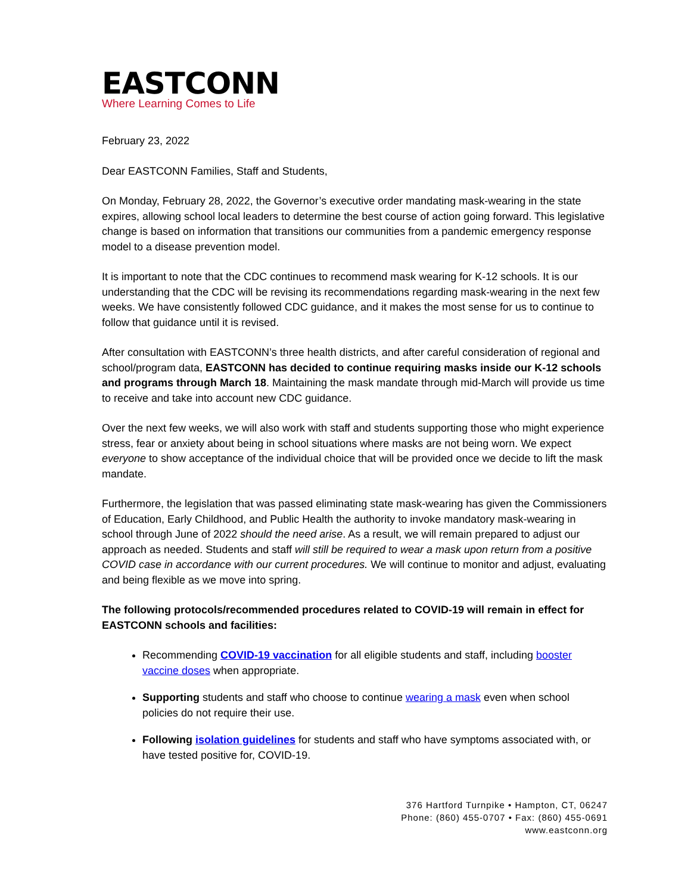EASTCONN
Where Learning Comes to Life
February 23, 2022
Dear EASTCONN Families, Staff and Students,
On Monday, February 28, 2022, the Governor’s executive order mandating mask-wearing in the state expires, allowing school local leaders to determine the best course of action going forward. This legislative change is based on information that transitions our communities from a pandemic emergency response model to a disease prevention model.
It is important to note that the CDC continues to recommend mask wearing for K-12 schools. It is our understanding that the CDC will be revising its recommendations regarding mask-wearing in the next few weeks. We have consistently followed CDC guidance, and it makes the most sense for us to continue to follow that guidance until it is revised.
After consultation with EASTCONN’s three health districts, and after careful consideration of regional and school/program data, EASTCONN has decided to continue requiring masks inside our K-12 schools and programs through March 18. Maintaining the mask mandate through mid-March will provide us time to receive and take into account new CDC guidance.
Over the next few weeks, we will also work with staff and students supporting those who might experience stress, fear or anxiety about being in school situations where masks are not being worn. We expect everyone to show acceptance of the individual choice that will be provided once we decide to lift the mask mandate.
Furthermore, the legislation that was passed eliminating state mask-wearing has given the Commissioners of Education, Early Childhood, and Public Health the authority to invoke mandatory mask-wearing in school through June of 2022 should the need arise. As a result, we will remain prepared to adjust our approach as needed. Students and staff will still be required to wear a mask upon return from a positive COVID case in accordance with our current procedures. We will continue to monitor and adjust, evaluating and being flexible as we move into spring.
The following protocols/recommended procedures related to COVID-19 will remain in effect for EASTCONN schools and facilities:
Recommending COVID-19 vaccination for all eligible students and staff, including booster vaccine doses when appropriate.
Supporting students and staff who choose to continue wearing a mask even when school policies do not require their use.
Following isolation guidelines for students and staff who have symptoms associated with, or have tested positive for, COVID-19.
376 Hartford Turnpike • Hampton, CT, 06247
Phone: (860) 455-0707 • Fax: (860) 455-0691
www.eastconn.org